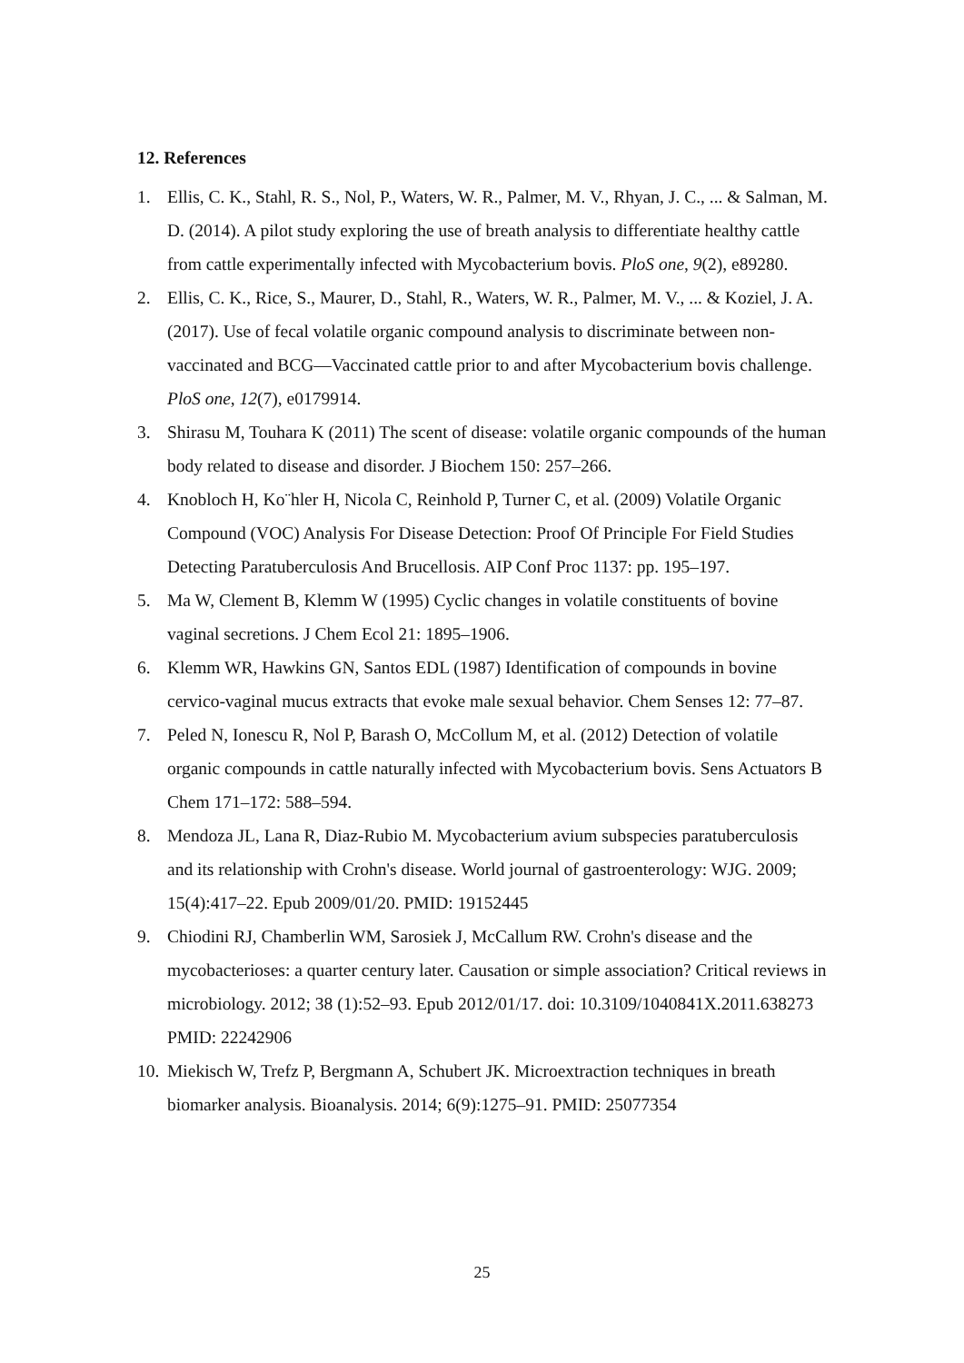12. References
1. Ellis, C. K., Stahl, R. S., Nol, P., Waters, W. R., Palmer, M. V., Rhyan, J. C., ... & Salman, M. D. (2014). A pilot study exploring the use of breath analysis to differentiate healthy cattle from cattle experimentally infected with Mycobacterium bovis. PloS one, 9(2), e89280.
2. Ellis, C. K., Rice, S., Maurer, D., Stahl, R., Waters, W. R., Palmer, M. V., ... & Koziel, J. A. (2017). Use of fecal volatile organic compound analysis to discriminate between non-vaccinated and BCG—Vaccinated cattle prior to and after Mycobacterium bovis challenge. PloS one, 12(7), e0179914.
3. Shirasu M, Touhara K (2011) The scent of disease: volatile organic compounds of the human body related to disease and disorder. J Biochem 150: 257–266.
4. Knobloch H, Ko¨hler H, Nicola C, Reinhold P, Turner C, et al. (2009) Volatile Organic Compound (VOC) Analysis For Disease Detection: Proof Of Principle For Field Studies Detecting Paratuberculosis And Brucellosis. AIP Conf Proc 1137: pp. 195–197.
5. Ma W, Clement B, Klemm W (1995) Cyclic changes in volatile constituents of bovine vaginal secretions. J Chem Ecol 21: 1895–1906.
6. Klemm WR, Hawkins GN, Santos EDL (1987) Identification of compounds in bovine cervico-vaginal mucus extracts that evoke male sexual behavior. Chem Senses 12: 77–87.
7. Peled N, Ionescu R, Nol P, Barash O, McCollum M, et al. (2012) Detection of volatile organic compounds in cattle naturally infected with Mycobacterium bovis. Sens Actuators B Chem 171–172: 588–594.
8. Mendoza JL, Lana R, Diaz-Rubio M. Mycobacterium avium subspecies paratuberculosis and its relationship with Crohn's disease. World journal of gastroenterology: WJG. 2009; 15(4):417–22. Epub 2009/01/20. PMID: 19152445
9. Chiodini RJ, Chamberlin WM, Sarosiek J, McCallum RW. Crohn's disease and the mycobacterioses: a quarter century later. Causation or simple association? Critical reviews in microbiology. 2012; 38 (1):52–93. Epub 2012/01/17. doi: 10.3109/1040841X.2011.638273 PMID: 22242906
10. Miekisch W, Trefz P, Bergmann A, Schubert JK. Microextraction techniques in breath biomarker analysis. Bioanalysis. 2014; 6(9):1275–91. PMID: 25077354
25